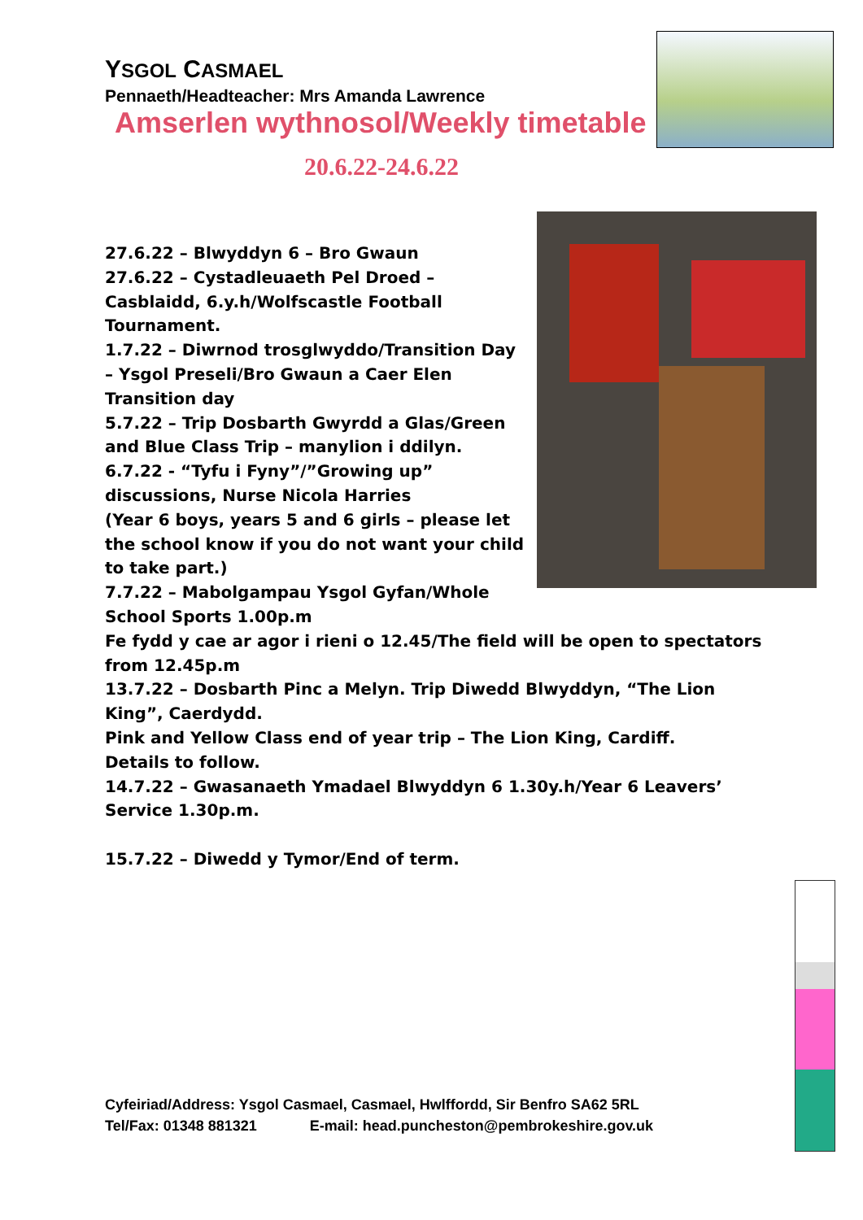YSGOL CASMAEL
Pennaeth/Headteacher: Mrs Amanda Lawrence
Amserlen wythnosol/Weekly timetable
20.6.22-24.6.22
27.6.22 – Blwyddyn 6 – Bro Gwaun
27.6.22 – Cystadleuaeth Pel Droed – Casblaidd, 6.y.h/Wolfscastle Football Tournament.
1.7.22 – Diwrnod trosglwyddo/Transition Day – Ysgol Preseli/Bro Gwaun a Caer Elen Transition day
5.7.22 – Trip Dosbarth Gwyrdd a Glas/Green and Blue Class Trip – manylion i ddilyn.
6.7.22 - “Tyfu i Fyny”/”Growing up” discussions, Nurse Nicola Harries
(Year 6 boys, years 5 and 6 girls – please let the school know if you do not want your child to take part.)
7.7.22 – Mabolgampau Ysgol Gyfan/Whole School Sports 1.00p.m
Fe fydd y cae ar agor i rieni o 12.45/The field will be open to spectators from 12.45p.m
13.7.22 – Dosbarth Pinc a Melyn. Trip Diwedd Blwyddyn, “The Lion King”, Caerdydd.
Pink and Yellow Class end of year trip – The Lion King, Cardiff.
Details to follow.
14.7.22 – Gwasanaeth Ymadael Blwyddyn 6 1.30y.h/Year 6 Leavers’ Service 1.30p.m.
15.7.22 – Diwedd y Tymor/End of term.
Cyfeiriad/Address: Ysgol Casmael, Casmael, Hwlffordd, Sir Benfro SA62 5RL
Tel/Fax: 01348 881321 E-mail: head.puncheston@pembrokeshire.gov.uk